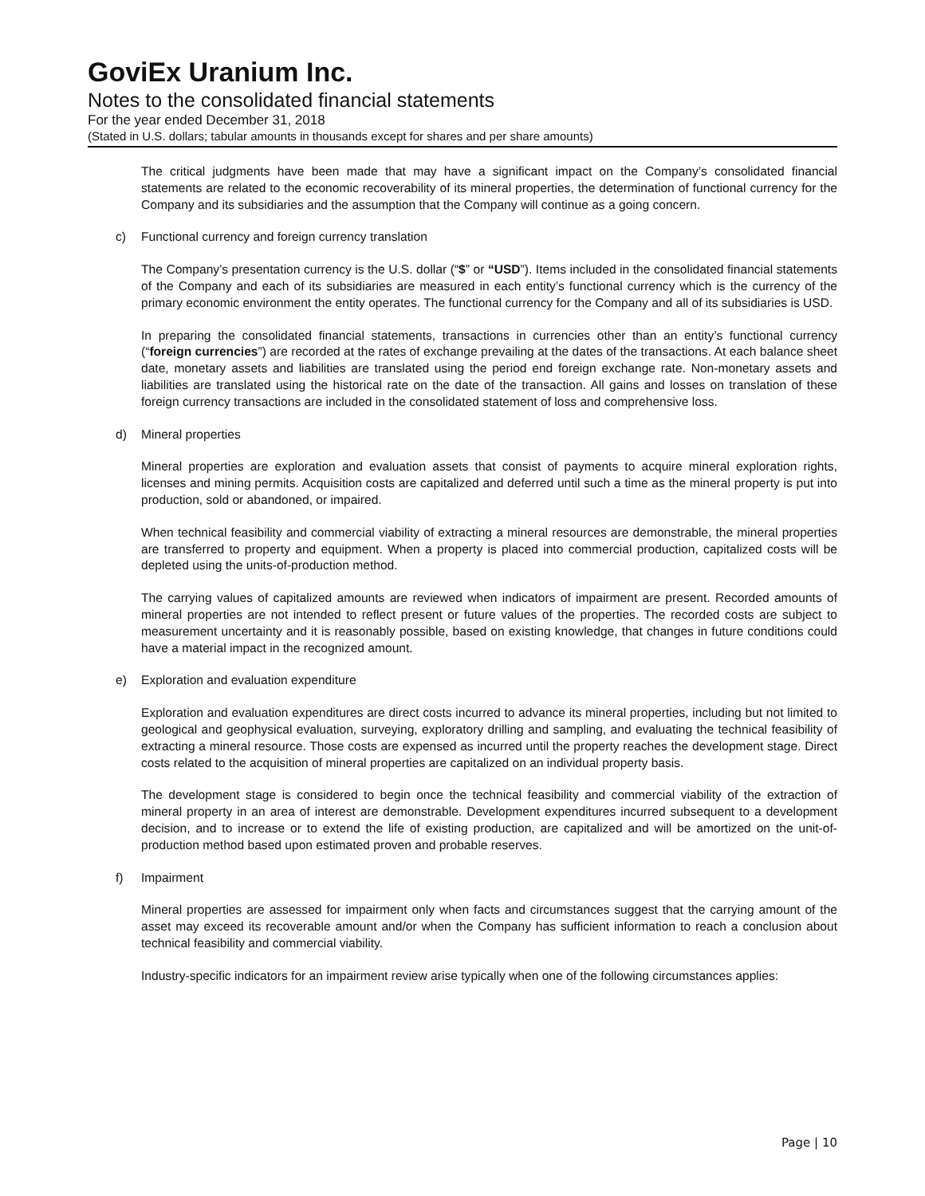GoviEx Uranium Inc.
Notes to the consolidated financial statements
For the year ended December 31, 2018
(Stated in U.S. dollars; tabular amounts in thousands except for shares and per share amounts)
The critical judgments have been made that may have a significant impact on the Company’s consolidated financial statements are related to the economic recoverability of its mineral properties, the determination of functional currency for the Company and its subsidiaries and the assumption that the Company will continue as a going concern.
c) Functional currency and foreign currency translation
The Company’s presentation currency is the U.S. dollar (“$” or “USD”). Items included in the consolidated financial statements of the Company and each of its subsidiaries are measured in each entity’s functional currency which is the currency of the primary economic environment the entity operates. The functional currency for the Company and all of its subsidiaries is USD.
In preparing the consolidated financial statements, transactions in currencies other than an entity’s functional currency (“foreign currencies”) are recorded at the rates of exchange prevailing at the dates of the transactions. At each balance sheet date, monetary assets and liabilities are translated using the period end foreign exchange rate. Non-monetary assets and liabilities are translated using the historical rate on the date of the transaction. All gains and losses on translation of these foreign currency transactions are included in the consolidated statement of loss and comprehensive loss.
d) Mineral properties
Mineral properties are exploration and evaluation assets that consist of payments to acquire mineral exploration rights, licenses and mining permits. Acquisition costs are capitalized and deferred until such a time as the mineral property is put into production, sold or abandoned, or impaired.
When technical feasibility and commercial viability of extracting a mineral resources are demonstrable, the mineral properties are transferred to property and equipment. When a property is placed into commercial production, capitalized costs will be depleted using the units-of-production method.
The carrying values of capitalized amounts are reviewed when indicators of impairment are present. Recorded amounts of mineral properties are not intended to reflect present or future values of the properties. The recorded costs are subject to measurement uncertainty and it is reasonably possible, based on existing knowledge, that changes in future conditions could have a material impact in the recognized amount.
e) Exploration and evaluation expenditure
Exploration and evaluation expenditures are direct costs incurred to advance its mineral properties, including but not limited to geological and geophysical evaluation, surveying, exploratory drilling and sampling, and evaluating the technical feasibility of extracting a mineral resource. Those costs are expensed as incurred until the property reaches the development stage. Direct costs related to the acquisition of mineral properties are capitalized on an individual property basis.
The development stage is considered to begin once the technical feasibility and commercial viability of the extraction of mineral property in an area of interest are demonstrable. Development expenditures incurred subsequent to a development decision, and to increase or to extend the life of existing production, are capitalized and will be amortized on the unit-of-production method based upon estimated proven and probable reserves.
f) Impairment
Mineral properties are assessed for impairment only when facts and circumstances suggest that the carrying amount of the asset may exceed its recoverable amount and/or when the Company has sufficient information to reach a conclusion about technical feasibility and commercial viability.
Industry-specific indicators for an impairment review arise typically when one of the following circumstances applies:
Page | 10